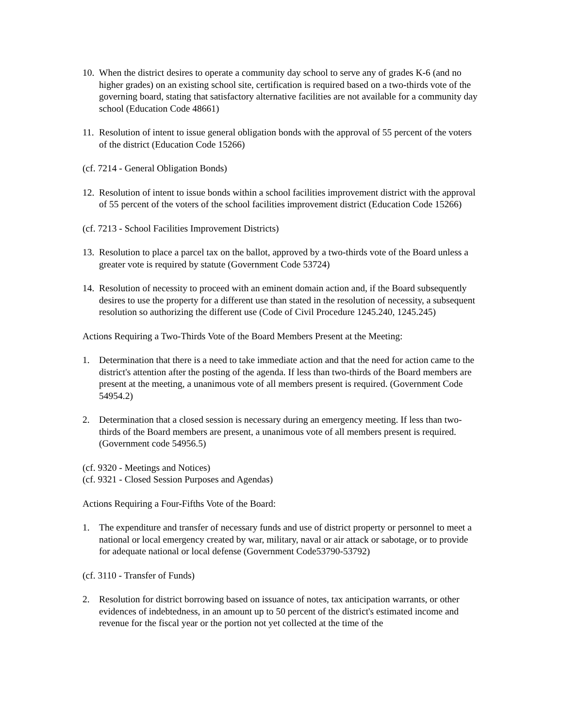10. When the district desires to operate a community day school to serve any of grades K-6 (and no higher grades) on an existing school site, certification is required based on a two-thirds vote of the governing board, stating that satisfactory alternative facilities are not available for a community day school (Education Code 48661)
11. Resolution of intent to issue general obligation bonds with the approval of 55 percent of the voters of the district (Education Code 15266)
(cf. 7214 - General Obligation Bonds)
12. Resolution of intent to issue bonds within a school facilities improvement district with the approval of 55 percent of the voters of the school facilities improvement district (Education Code 15266)
(cf. 7213 - School Facilities Improvement Districts)
13. Resolution to place a parcel tax on the ballot, approved by a two-thirds vote of the Board unless a greater vote is required by statute (Government Code 53724)
14. Resolution of necessity to proceed with an eminent domain action and, if the Board subsequently desires to use the property for a different use than stated in the resolution of necessity, a subsequent resolution so authorizing the different use (Code of Civil Procedure 1245.240, 1245.245)
Actions Requiring a Two-Thirds Vote of the Board Members Present at the Meeting:
1. Determination that there is a need to take immediate action and that the need for action came to the district's attention after the posting of the agenda. If less than two-thirds of the Board members are present at the meeting, a unanimous vote of all members present is required. (Government Code 54954.2)
2. Determination that a closed session is necessary during an emergency meeting. If less than two-thirds of the Board members are present, a unanimous vote of all members present is required. (Government code 54956.5)
(cf. 9320 - Meetings and Notices)
(cf. 9321 - Closed Session Purposes and Agendas)
Actions Requiring a Four-Fifths Vote of the Board:
1. The expenditure and transfer of necessary funds and use of district property or personnel to meet a national or local emergency created by war, military, naval or air attack or sabotage, or to provide for adequate national or local defense (Government Code53790-53792)
(cf. 3110 - Transfer of Funds)
2. Resolution for district borrowing based on issuance of notes, tax anticipation warrants, or other evidences of indebtedness, in an amount up to 50 percent of the district's estimated income and revenue for the fiscal year or the portion not yet collected at the time of the